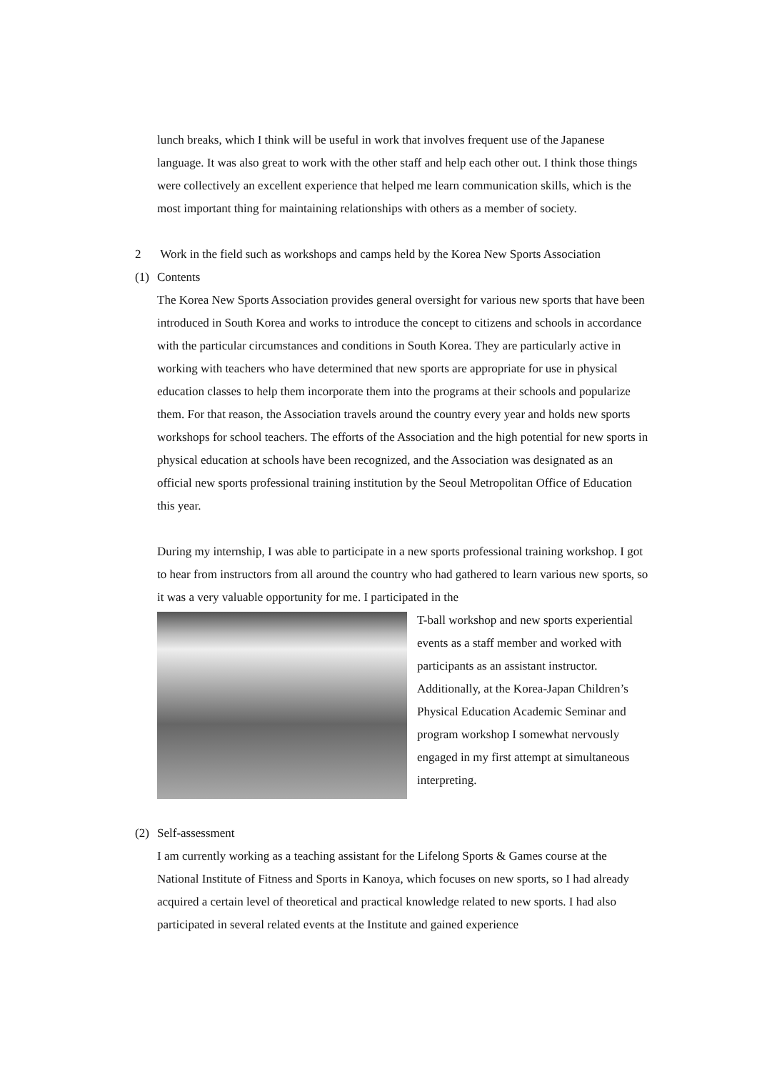lunch breaks, which I think will be useful in work that involves frequent use of the Japanese language. It was also great to work with the other staff and help each other out. I think those things were collectively an excellent experience that helped me learn communication skills, which is the most important thing for maintaining relationships with others as a member of society.
2 Work in the field such as workshops and camps held by the Korea New Sports Association
(1) Contents
The Korea New Sports Association provides general oversight for various new sports that have been introduced in South Korea and works to introduce the concept to citizens and schools in accordance with the particular circumstances and conditions in South Korea. They are particularly active in working with teachers who have determined that new sports are appropriate for use in physical education classes to help them incorporate them into the programs at their schools and popularize them. For that reason, the Association travels around the country every year and holds new sports workshops for school teachers. The efforts of the Association and the high potential for new sports in physical education at schools have been recognized, and the Association was designated as an official new sports professional training institution by the Seoul Metropolitan Office of Education this year.
During my internship, I was able to participate in a new sports professional training workshop. I got to hear from instructors from all around the country who had gathered to learn various new sports, so it was a very valuable opportunity for me. I participated in the
T-ball workshop and new sports experiential events as a staff member and worked with participants as an assistant instructor. Additionally, at the Korea-Japan Children’s Physical Education Academic Seminar and program workshop I somewhat nervously engaged in my first attempt at simultaneous interpreting.
(2) Self-assessment
I am currently working as a teaching assistant for the Lifelong Sports & Games course at the National Institute of Fitness and Sports in Kanoya, which focuses on new sports, so I had already acquired a certain level of theoretical and practical knowledge related to new sports. I had also participated in several related events at the Institute and gained experience